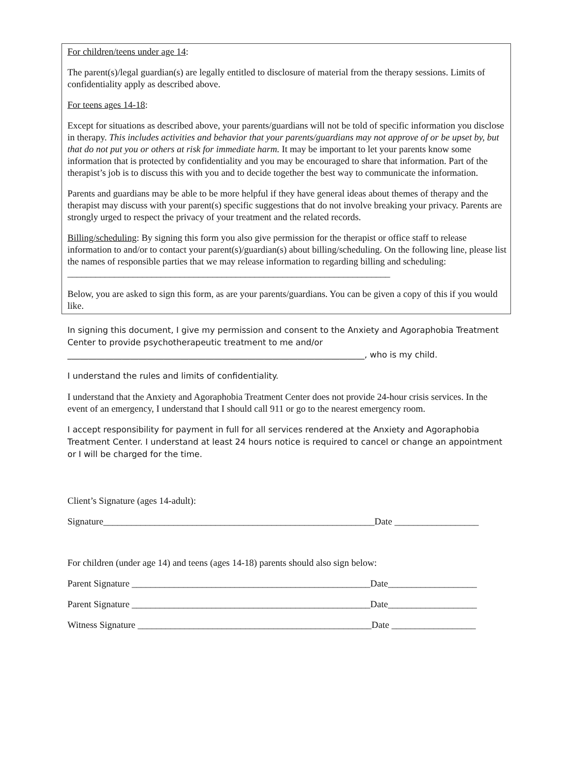For children/teens under age 14:
The parent(s)/legal guardian(s) are legally entitled to disclosure of material from the therapy sessions. Limits of confidentiality apply as described above.
For teens ages 14-18:
Except for situations as described above, your parents/guardians will not be told of specific information you disclose in therapy. This includes activities and behavior that your parents/guardians may not approve of or be upset by, but that do not put you or others at risk for immediate harm. It may be important to let your parents know some information that is protected by confidentiality and you may be encouraged to share that information. Part of the therapist’s job is to discuss this with you and to decide together the best way to communicate the information.
Parents and guardians may be able to be more helpful if they have general ideas about themes of therapy and the therapist may discuss with your parent(s) specific suggestions that do not involve breaking your privacy. Parents are strongly urged to respect the privacy of your treatment and the related records.
Billing/scheduling: By signing this form you also give permission for the therapist or office staff to release information to and/or to contact your parent(s)/guardian(s) about billing/scheduling. On the following line, please list the names of responsible parties that we may release information to regarding billing and scheduling: _____________________________________________________________________
Below, you are asked to sign this form, as are your parents/guardians. You can be given a copy of this if you would like.
In signing this document, I give my permission and consent to the Anxiety and Agoraphobia Treatment Center to provide psychotherapeutic treatment to me and/or
_______________________________________________________________________, who is my child.
I understand the rules and limits of confidentiality.
I understand that the Anxiety and Agoraphobia Treatment Center does not provide 24-hour crisis services. In the event of an emergency, I understand that I should call 911 or go to the nearest emergency room.
I accept responsibility for payment in full for all services rendered at the Anxiety and Agoraphobia Treatment Center. I understand at least 24 hours notice is required to cancel or change an appointment or I will be charged for the time.
Client’s Signature (ages 14-adult):
Signature__________________________________________________________Date __________________
For children (under age 14) and teens (ages 14-18) parents should also sign below:
Parent Signature ___________________________________________________Date___________________
Parent Signature ___________________________________________________Date___________________
Witness Signature __________________________________________________Date __________________